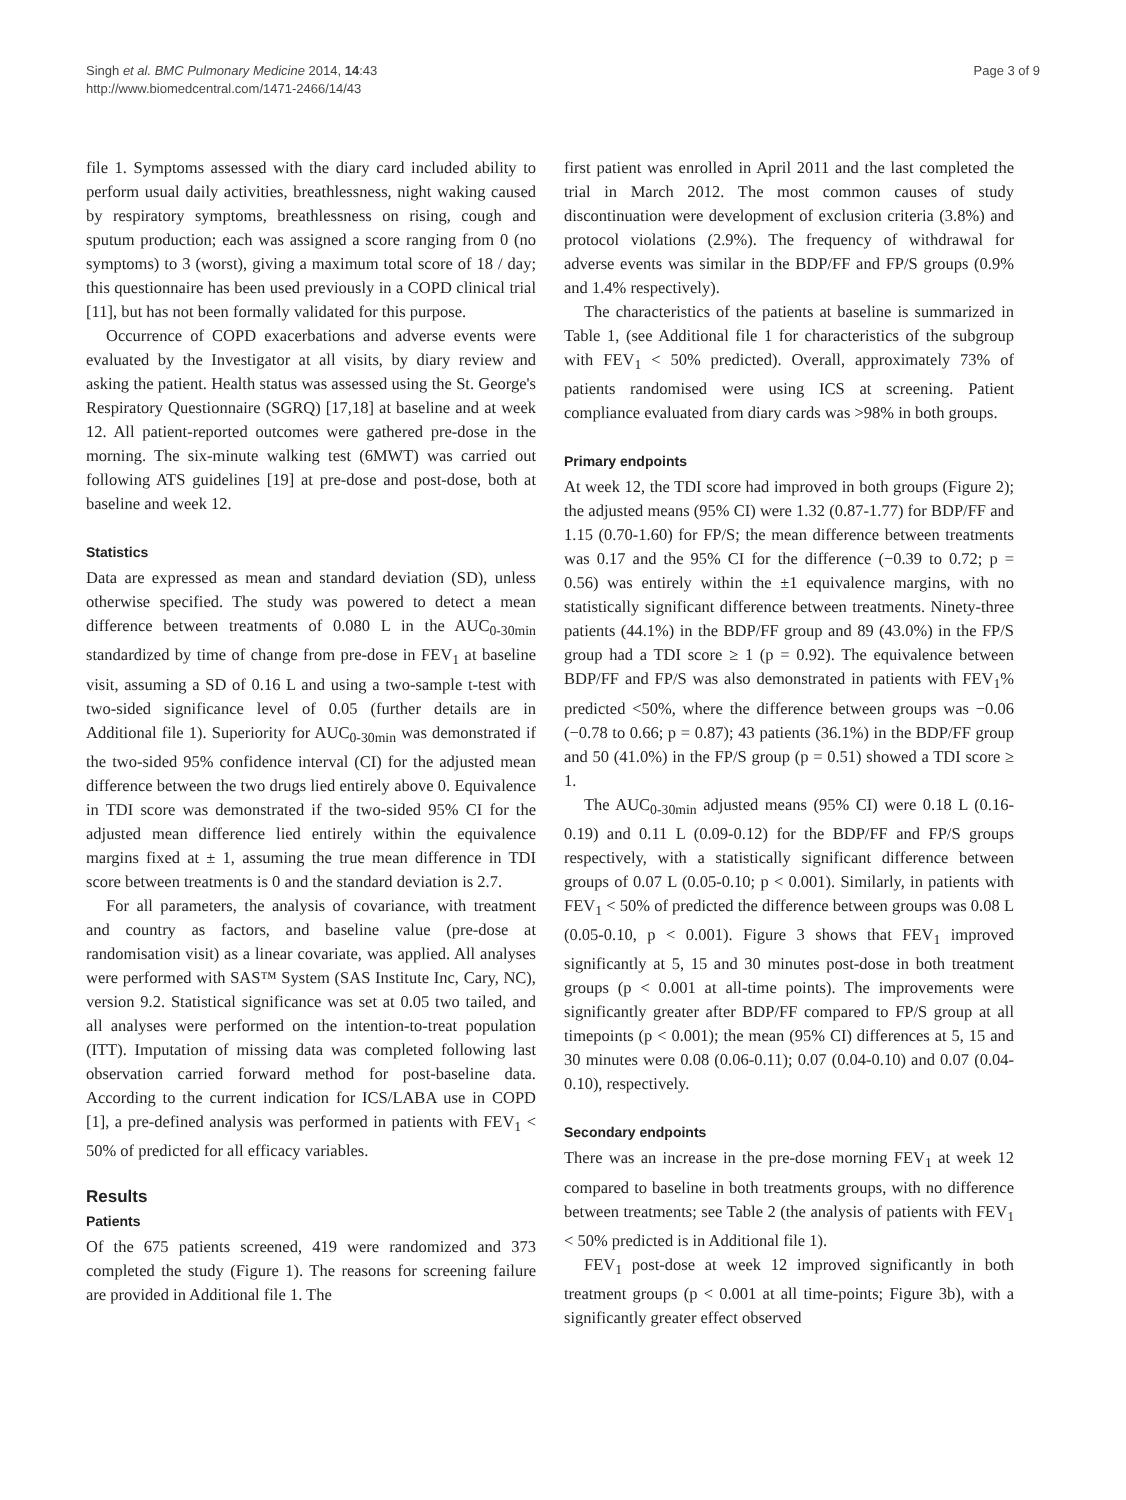Singh et al. BMC Pulmonary Medicine 2014, 14:43
http://www.biomedcentral.com/1471-2466/14/43
Page 3 of 9
file 1. Symptoms assessed with the diary card included ability to perform usual daily activities, breathlessness, night waking caused by respiratory symptoms, breathlessness on rising, cough and sputum production; each was assigned a score ranging from 0 (no symptoms) to 3 (worst), giving a maximum total score of 18 / day; this questionnaire has been used previously in a COPD clinical trial [11], but has not been formally validated for this purpose.
Occurrence of COPD exacerbations and adverse events were evaluated by the Investigator at all visits, by diary review and asking the patient. Health status was assessed using the St. George's Respiratory Questionnaire (SGRQ) [17,18] at baseline and at week 12. All patient-reported outcomes were gathered pre-dose in the morning. The six-minute walking test (6MWT) was carried out following ATS guidelines [19] at pre-dose and post-dose, both at baseline and week 12.
Statistics
Data are expressed as mean and standard deviation (SD), unless otherwise specified. The study was powered to detect a mean difference between treatments of 0.080 L in the AUC<sub>0-30min</sub> standardized by time of change from pre-dose in FEV<sub>1</sub> at baseline visit, assuming a SD of 0.16 L and using a two-sample t-test with two-sided significance level of 0.05 (further details are in Additional file 1). Superiority for AUC<sub>0-30min</sub> was demonstrated if the two-sided 95% confidence interval (CI) for the adjusted mean difference between the two drugs lied entirely above 0. Equivalence in TDI score was demonstrated if the two-sided 95% CI for the adjusted mean difference lied entirely within the equivalence margins fixed at ± 1, assuming the true mean difference in TDI score between treatments is 0 and the standard deviation is 2.7.
For all parameters, the analysis of covariance, with treatment and country as factors, and baseline value (pre-dose at randomisation visit) as a linear covariate, was applied. All analyses were performed with SAS™ System (SAS Institute Inc, Cary, NC), version 9.2. Statistical significance was set at 0.05 two tailed, and all analyses were performed on the intention-to-treat population (ITT). Imputation of missing data was completed following last observation carried forward method for post-baseline data. According to the current indication for ICS/LABA use in COPD [1], a pre-defined analysis was performed in patients with FEV<sub>1</sub> < 50% of predicted for all efficacy variables.
Results
Patients
Of the 675 patients screened, 419 were randomized and 373 completed the study (Figure 1). The reasons for screening failure are provided in Additional file 1. The
first patient was enrolled in April 2011 and the last completed the trial in March 2012. The most common causes of study discontinuation were development of exclusion criteria (3.8%) and protocol violations (2.9%). The frequency of withdrawal for adverse events was similar in the BDP/FF and FP/S groups (0.9% and 1.4% respectively).
The characteristics of the patients at baseline is summarized in Table 1, (see Additional file 1 for characteristics of the subgroup with FEV<sub>1</sub> < 50% predicted). Overall, approximately 73% of patients randomised were using ICS at screening. Patient compliance evaluated from diary cards was >98% in both groups.
Primary endpoints
At week 12, the TDI score had improved in both groups (Figure 2); the adjusted means (95% CI) were 1.32 (0.87-1.77) for BDP/FF and 1.15 (0.70-1.60) for FP/S; the mean difference between treatments was 0.17 and the 95% CI for the difference (−0.39 to 0.72; p = 0.56) was entirely within the ±1 equivalence margins, with no statistically significant difference between treatments. Ninety-three patients (44.1%) in the BDP/FF group and 89 (43.0%) in the FP/S group had a TDI score ≥ 1 (p = 0.92). The equivalence between BDP/FF and FP/S was also demonstrated in patients with FEV<sub>1</sub>% predicted <50%, where the difference between groups was −0.06 (−0.78 to 0.66; p = 0.87); 43 patients (36.1%) in the BDP/FF group and 50 (41.0%) in the FP/S group (p = 0.51) showed a TDI score ≥ 1.
The AUC<sub>0-30min</sub> adjusted means (95% CI) were 0.18 L (0.16-0.19) and 0.11 L (0.09-0.12) for the BDP/FF and FP/S groups respectively, with a statistically significant difference between groups of 0.07 L (0.05-0.10; p < 0.001). Similarly, in patients with FEV<sub>1</sub> < 50% of predicted the difference between groups was 0.08 L (0.05-0.10, p < 0.001). Figure 3 shows that FEV<sub>1</sub> improved significantly at 5, 15 and 30 minutes post-dose in both treatment groups (p < 0.001 at all-time points). The improvements were significantly greater after BDP/FF compared to FP/S group at all timepoints (p < 0.001); the mean (95% CI) differences at 5, 15 and 30 minutes were 0.08 (0.06-0.11); 0.07 (0.04-0.10) and 0.07 (0.04-0.10), respectively.
Secondary endpoints
There was an increase in the pre-dose morning FEV<sub>1</sub> at week 12 compared to baseline in both treatments groups, with no difference between treatments; see Table 2 (the analysis of patients with FEV<sub>1</sub> < 50% predicted is in Additional file 1).
FEV<sub>1</sub> post-dose at week 12 improved significantly in both treatment groups (p < 0.001 at all time-points; Figure 3b), with a significantly greater effect observed